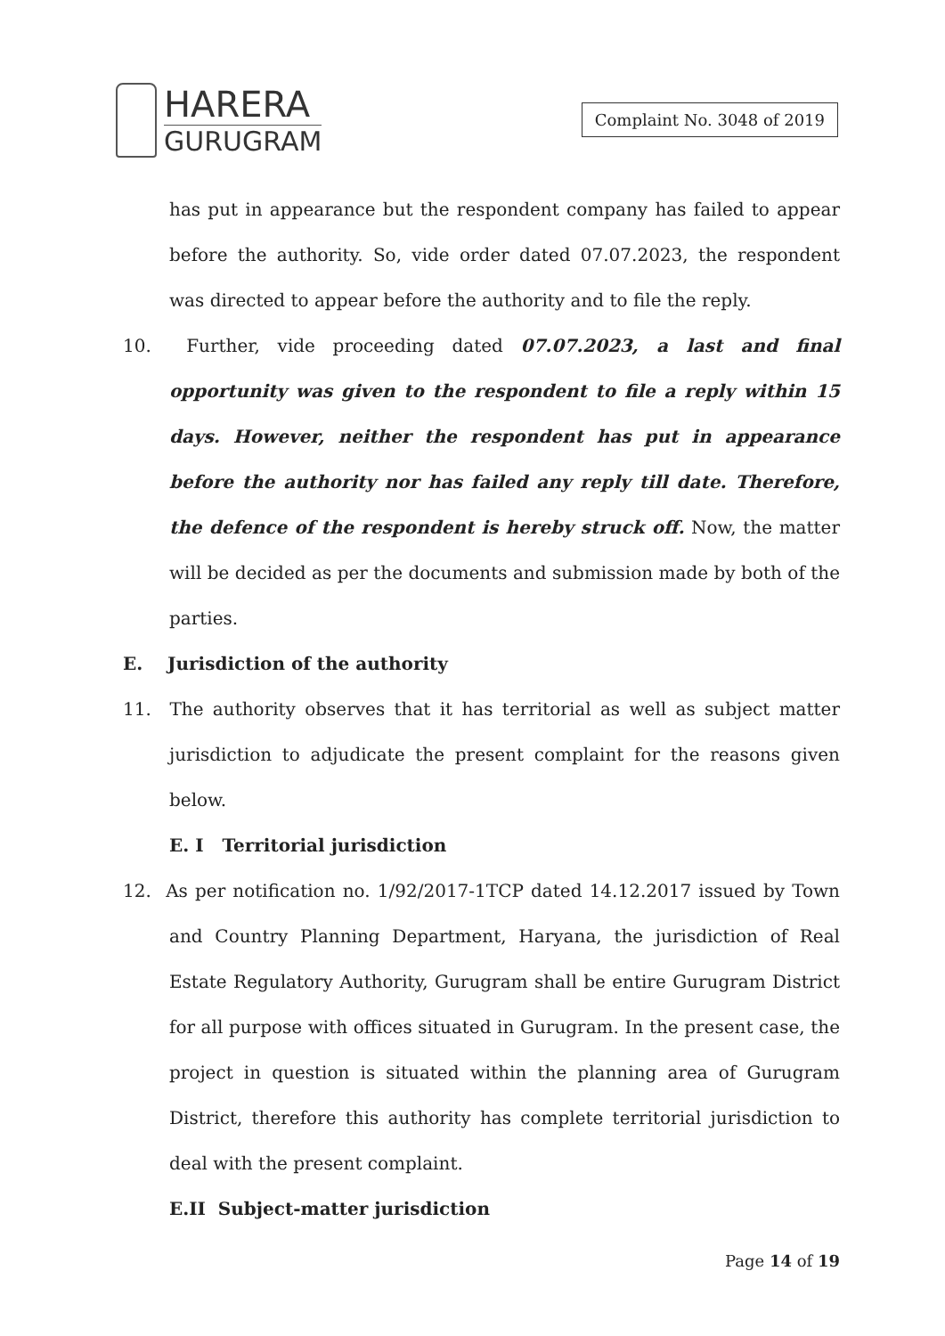HARERA
GURUGRAM
Complaint No. 3048 of 2019
has put in appearance but the respondent company has failed to appear before the authority. So, vide order dated 07.07.2023, the respondent was directed to appear before the authority and to file the reply.
10. Further, vide proceeding dated 07.07.2023, a last and final opportunity was given to the respondent to file a reply within 15 days. However, neither the respondent has put in appearance before the authority nor has failed any reply till date. Therefore, the defence of the respondent is hereby struck off. Now, the matter will be decided as per the documents and submission made by both of the parties.
E. Jurisdiction of the authority
11. The authority observes that it has territorial as well as subject matter jurisdiction to adjudicate the present complaint for the reasons given below.
E. I Territorial jurisdiction
12. As per notification no. 1/92/2017-1TCP dated 14.12.2017 issued by Town and Country Planning Department, Haryana, the jurisdiction of Real Estate Regulatory Authority, Gurugram shall be entire Gurugram District for all purpose with offices situated in Gurugram. In the present case, the project in question is situated within the planning area of Gurugram District, therefore this authority has complete territorial jurisdiction to deal with the present complaint.
E.II Subject-matter jurisdiction
Page 14 of 19